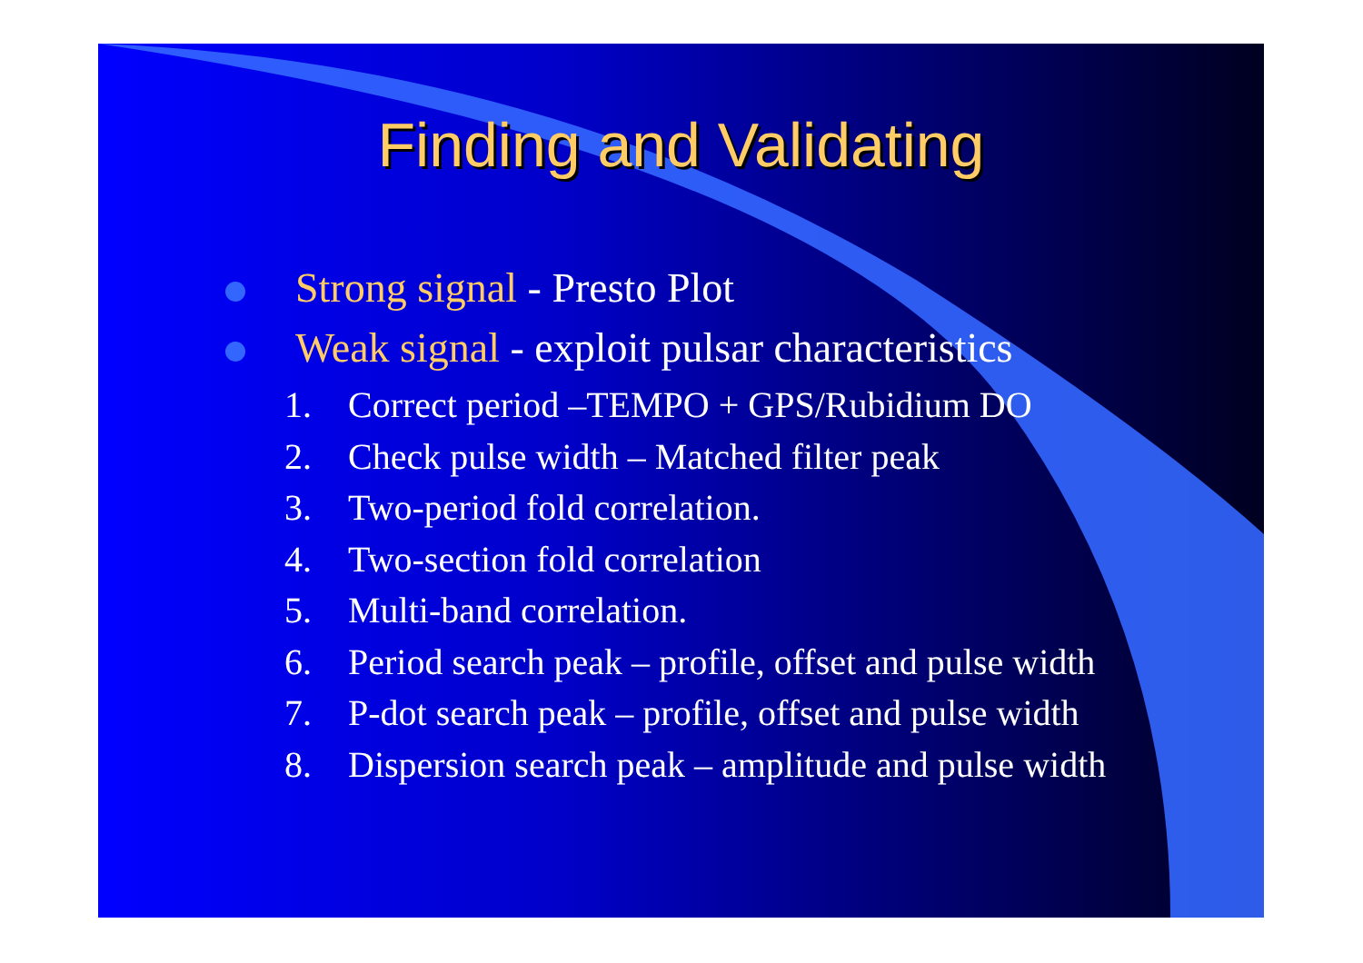Finding and Validating
Strong signal - Presto Plot
Weak signal - exploit pulsar characteristics
1. Correct period –TEMPO + GPS/Rubidium DO
2. Check pulse width – Matched filter peak
3. Two-period fold correlation.
4. Two-section fold correlation
5. Multi-band correlation.
6. Period search peak – profile, offset and pulse width
7. P-dot search peak – profile, offset and pulse width
8. Dispersion search peak – amplitude and pulse width